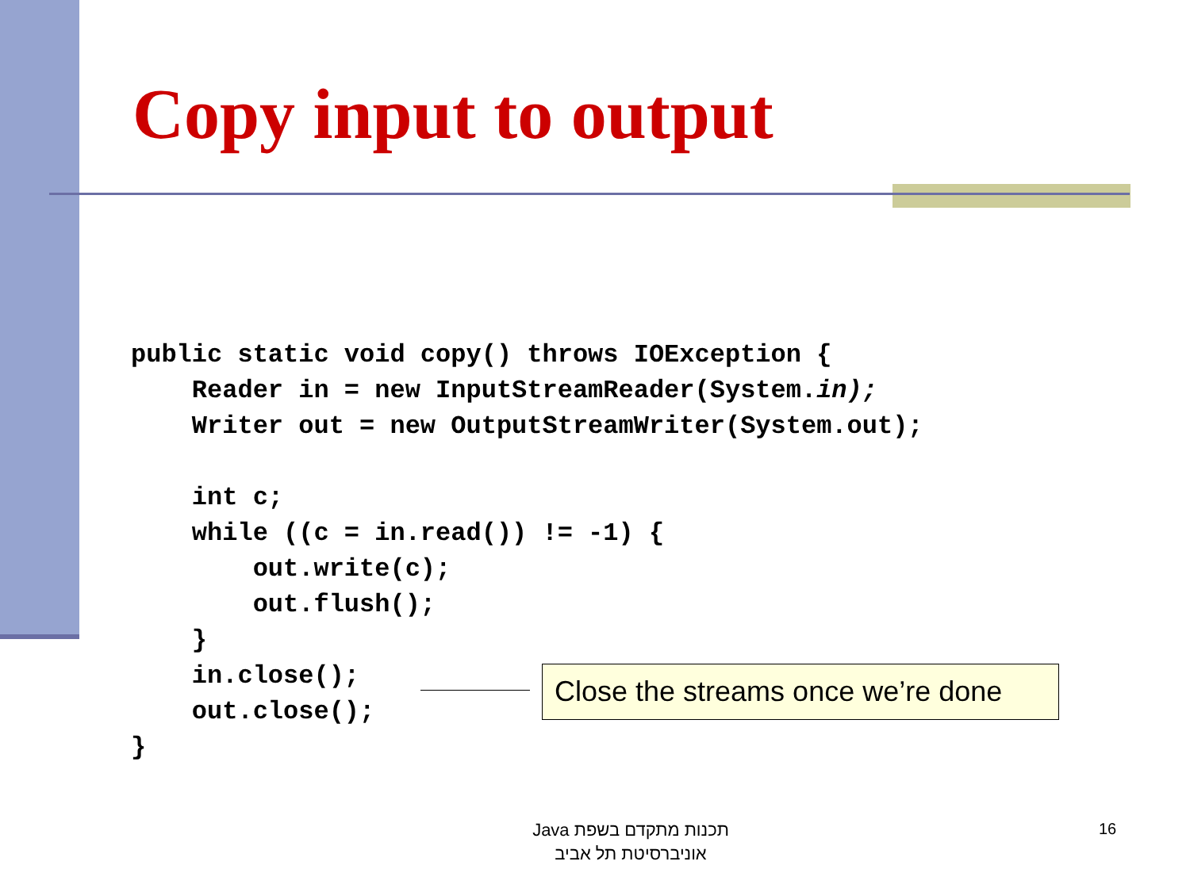Copy input to output
public static void copy() throws IOException {
    Reader in = new InputStreamReader(System.in);
    Writer out = new OutputStreamWriter(System.out);

    int c;
    while ((c = in.read()) != -1) {
        out.write(c);
        out.flush();
    }
    in.close();
    out.close();
}
Close the streams once we’re done
תכנות מתקדם בשפת Java
אוניברסיטת תל אביב
16